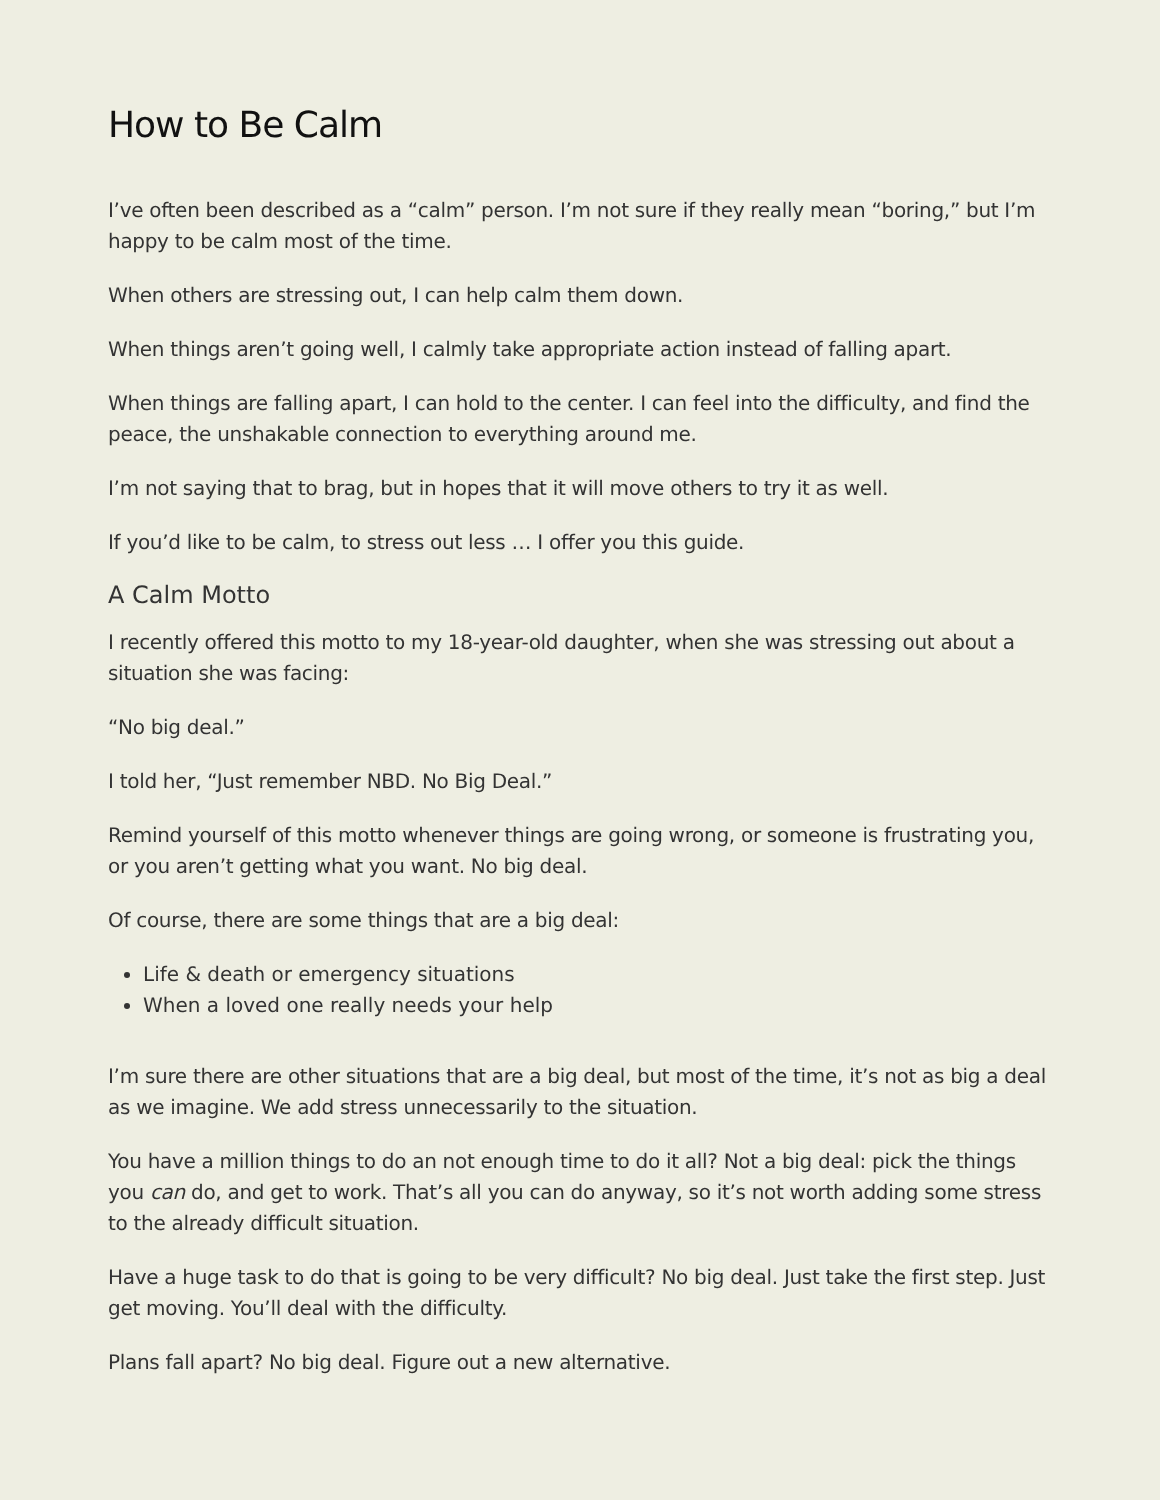How to Be Calm
I’ve often been described as a “calm” person. I’m not sure if they really mean “boring,” but I’m happy to be calm most of the time.
When others are stressing out, I can help calm them down.
When things aren’t going well, I calmly take appropriate action instead of falling apart.
When things are falling apart, I can hold to the center. I can feel into the difficulty, and find the peace, the unshakable connection to everything around me.
I’m not saying that to brag, but in hopes that it will move others to try it as well.
If you’d like to be calm, to stress out less … I offer you this guide.
A Calm Motto
I recently offered this motto to my 18-year-old daughter, when she was stressing out about a situation she was facing:
“No big deal.”
I told her, “Just remember NBD. No Big Deal.”
Remind yourself of this motto whenever things are going wrong, or someone is frustrating you, or you aren’t getting what you want. No big deal.
Of course, there are some things that are a big deal:
Life & death or emergency situations
When a loved one really needs your help
I’m sure there are other situations that are a big deal, but most of the time, it’s not as big a deal as we imagine. We add stress unnecessarily to the situation.
You have a million things to do an not enough time to do it all? Not a big deal: pick the things you can do, and get to work. That’s all you can do anyway, so it’s not worth adding some stress to the already difficult situation.
Have a huge task to do that is going to be very difficult? No big deal. Just take the first step. Just get moving. You’ll deal with the difficulty.
Plans fall apart? No big deal. Figure out a new alternative.